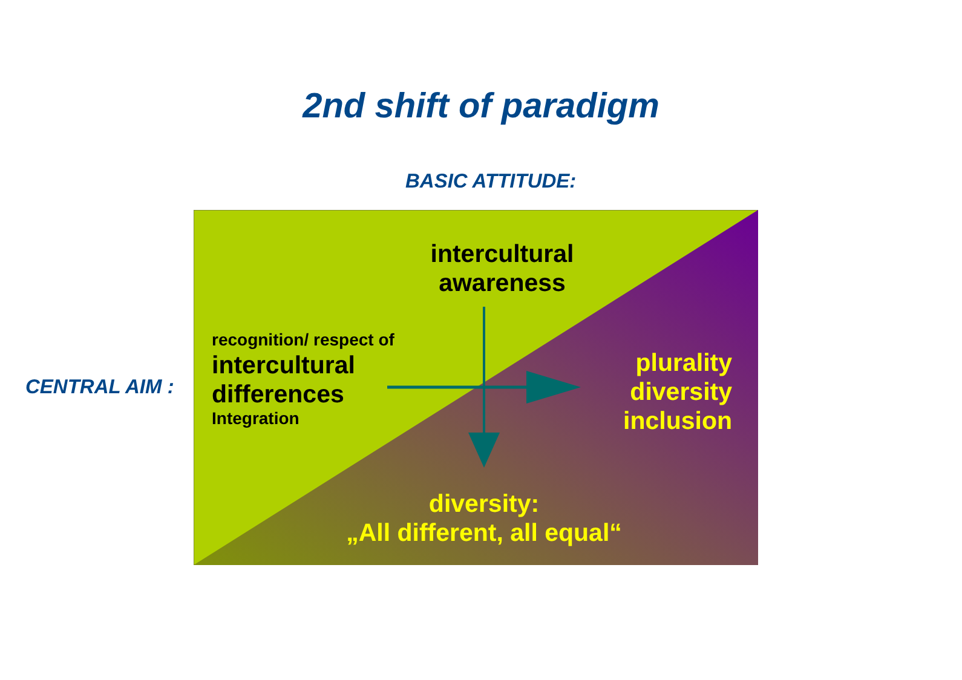2nd shift of paradigm
BASIC ATTITUDE:
CENTRAL AIM :
intercultural awareness
recognition/ respect of
intercultural
differences
Integration
plurality diversity inclusion
diversity:
„All different, all equal“